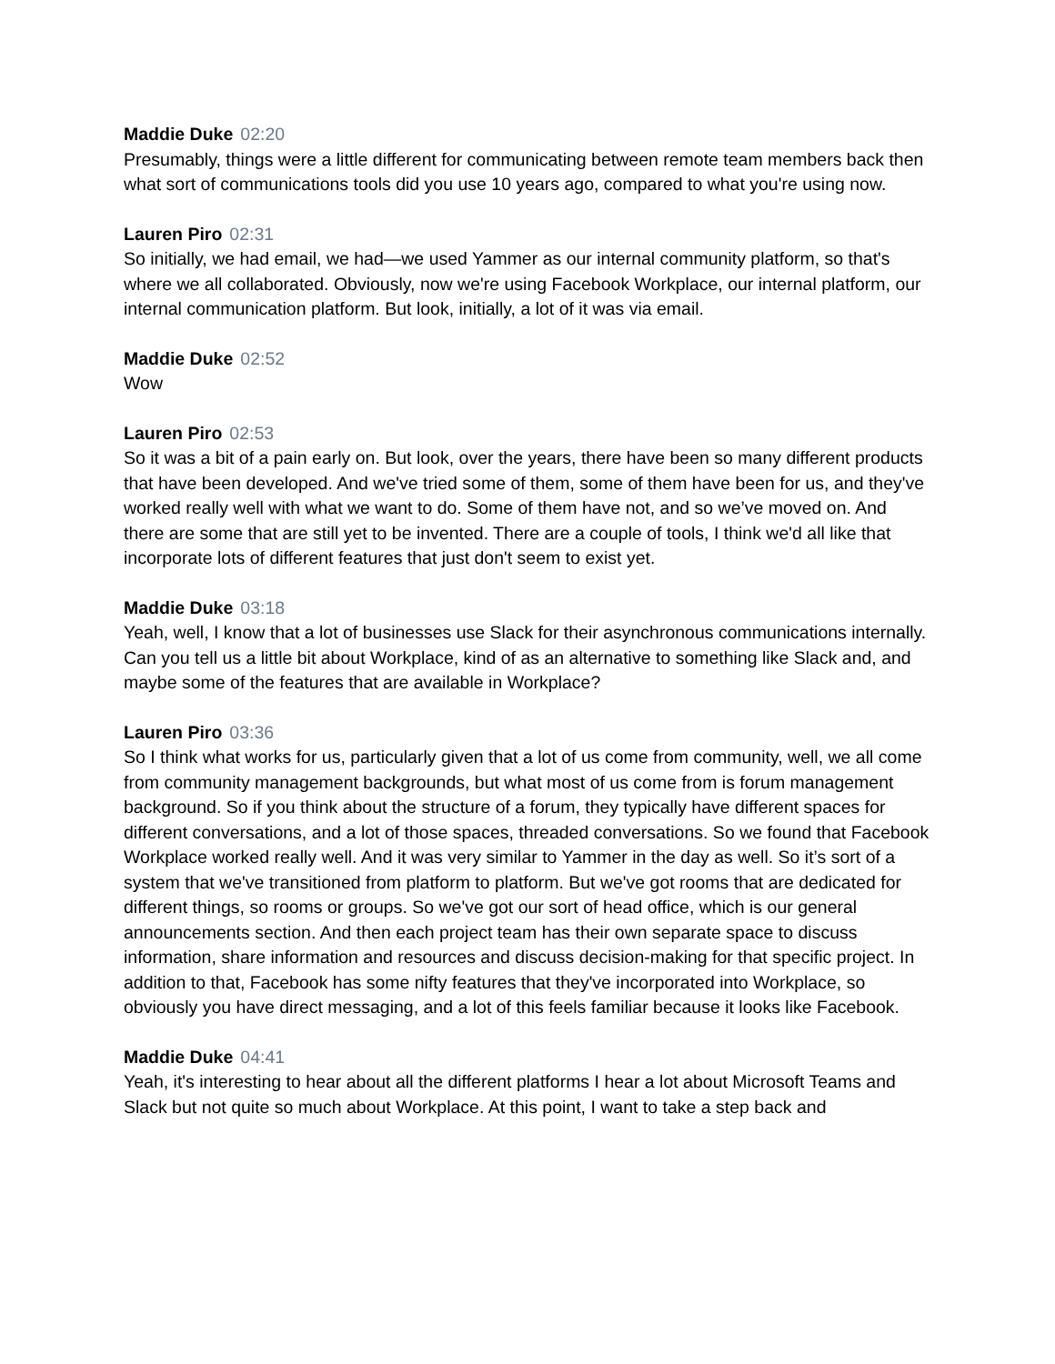Maddie Duke 02:20
Presumably, things were a little different for communicating between remote team members back then what sort of communications tools did you use 10 years ago, compared to what you're using now.
Lauren Piro 02:31
So initially, we had email, we had—we used Yammer as our internal community platform, so that's where we all collaborated. Obviously, now we're using Facebook Workplace, our internal platform, our internal communication platform. But look, initially, a lot of it was via email.
Maddie Duke 02:52
Wow
Lauren Piro 02:53
So it was a bit of a pain early on. But look, over the years, there have been so many different products that have been developed. And we've tried some of them, some of them have been for us, and they've worked really well with what we want to do. Some of them have not, and so we’ve moved on. And there are some that are still yet to be invented. There are a couple of tools, I think we'd all like that incorporate lots of different features that just don't seem to exist yet.
Maddie Duke 03:18
Yeah, well, I know that a lot of businesses use Slack for their asynchronous communications internally. Can you tell us a little bit about Workplace, kind of as an alternative to something like Slack and, and maybe some of the features that are available in Workplace?
Lauren Piro 03:36
So I think what works for us, particularly given that a lot of us come from community, well, we all come from community management backgrounds, but what most of us come from is forum management background. So if you think about the structure of a forum, they typically have different spaces for different conversations, and a lot of those spaces, threaded conversations. So we found that Facebook Workplace worked really well. And it was very similar to Yammer in the day as well. So it’s sort of a system that we've transitioned from platform to platform. But we've got rooms that are dedicated for different things, so rooms or groups. So we've got our sort of head office, which is our general announcements section. And then each project team has their own separate space to discuss information, share information and resources and discuss decision-making for that specific project. In addition to that, Facebook has some nifty features that they've incorporated into Workplace, so obviously you have direct messaging, and a lot of this feels familiar because it looks like Facebook.
Maddie Duke 04:41
Yeah, it's interesting to hear about all the different platforms I hear a lot about Microsoft Teams and Slack but not quite so much about Workplace. At this point, I want to take a step back and